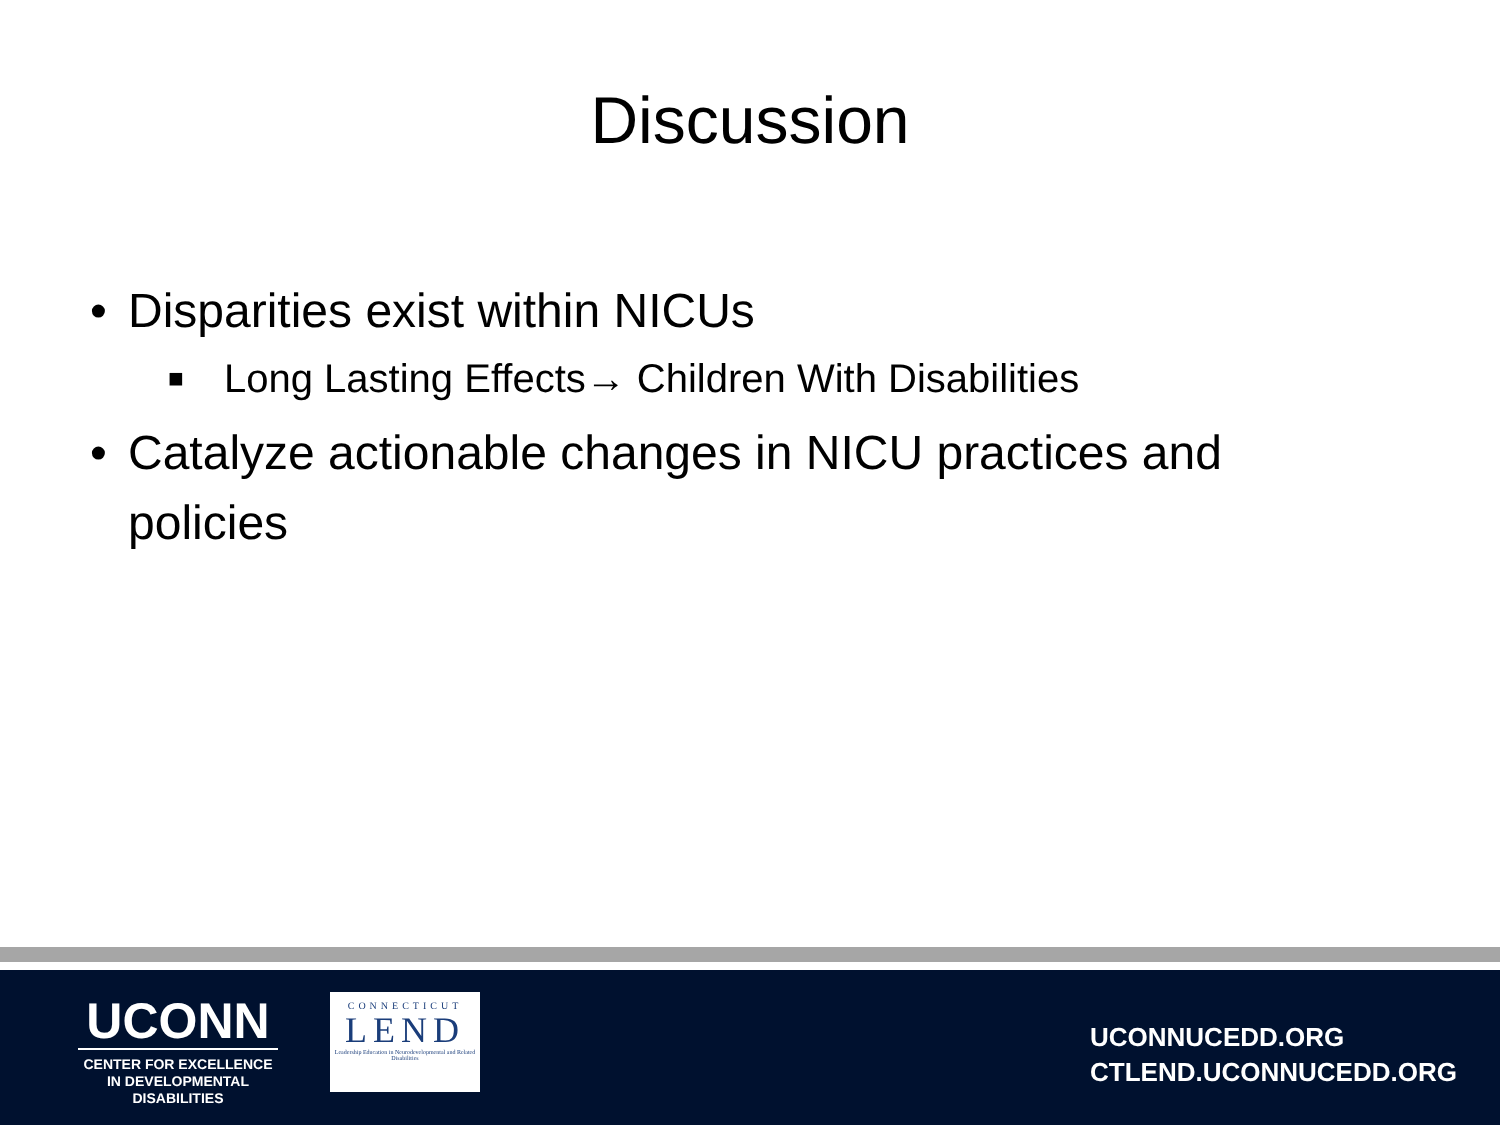Discussion
• Disparities exist within NICUs
■ Long Lasting Effects→ Children With Disabilities
• Catalyze actionable changes in NICU practices and
policies
UCONN
CENTER FOR EXCELLENCE IN DEVELOPMENTAL DISABILITIES
CONNECTICUT
LEND
Leadership Education in Neurodevelopmental and Related Disabilities
UCONNUCEDD.ORG
CTLEND.UCONNUCEDD.ORG